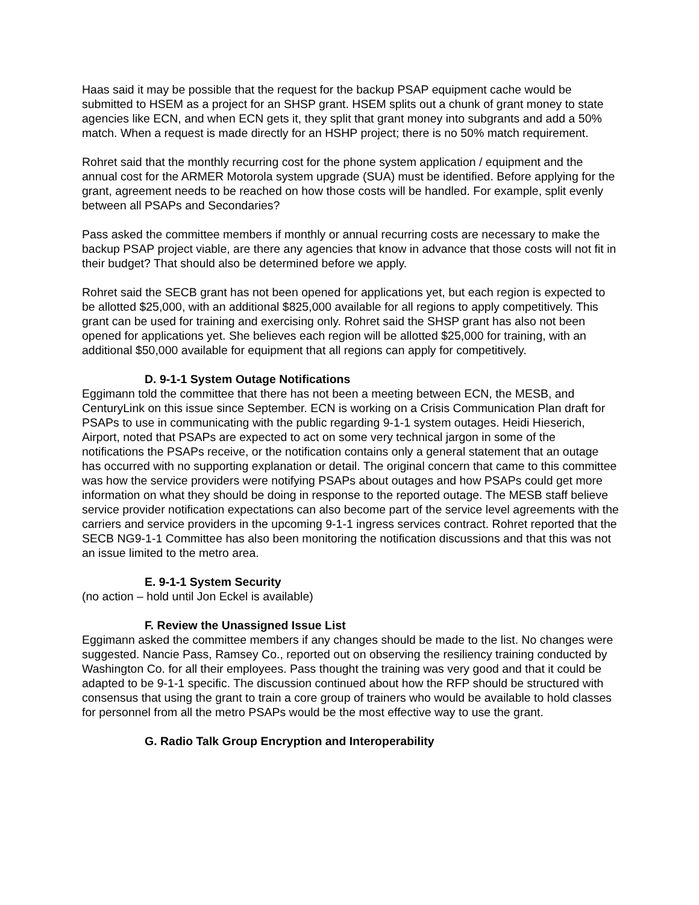Haas said it may be possible that the request for the backup PSAP equipment cache would be submitted to HSEM as a project for an SHSP grant. HSEM splits out a chunk of grant money to state agencies like ECN, and when ECN gets it, they split that grant money into subgrants and add a 50% match. When a request is made directly for an HSHP project; there is no 50% match requirement.
Rohret said that the monthly recurring cost for the phone system application / equipment and the annual cost for the ARMER Motorola system upgrade (SUA) must be identified. Before applying for the grant, agreement needs to be reached on how those costs will be handled. For example, split evenly between all PSAPs and Secondaries?
Pass asked the committee members if monthly or annual recurring costs are necessary to make the backup PSAP project viable, are there any agencies that know in advance that those costs will not fit in their budget? That should also be determined before we apply.
Rohret said the SECB grant has not been opened for applications yet, but each region is expected to be allotted $25,000, with an additional $825,000 available for all regions to apply competitively. This grant can be used for training and exercising only. Rohret said the SHSP grant has also not been opened for applications yet. She believes each region will be allotted $25,000 for training, with an additional $50,000 available for equipment that all regions can apply for competitively.
D. 9-1-1 System Outage Notifications
Eggimann told the committee that there has not been a meeting between ECN, the MESB, and CenturyLink on this issue since September. ECN is working on a Crisis Communication Plan draft for PSAPs to use in communicating with the public regarding 9-1-1 system outages. Heidi Hieserich, Airport, noted that PSAPs are expected to act on some very technical jargon in some of the notifications the PSAPs receive, or the notification contains only a general statement that an outage has occurred with no supporting explanation or detail. The original concern that came to this committee was how the service providers were notifying PSAPs about outages and how PSAPs could get more information on what they should be doing in response to the reported outage. The MESB staff believe service provider notification expectations can also become part of the service level agreements with the carriers and service providers in the upcoming 9-1-1 ingress services contract. Rohret reported that the SECB NG9-1-1 Committee has also been monitoring the notification discussions and that this was not an issue limited to the metro area.
E. 9-1-1 System Security
(no action – hold until Jon Eckel is available)
F. Review the Unassigned Issue List
Eggimann asked the committee members if any changes should be made to the list. No changes were suggested. Nancie Pass, Ramsey Co., reported out on observing the resiliency training conducted by Washington Co. for all their employees. Pass thought the training was very good and that it could be adapted to be 9-1-1 specific. The discussion continued about how the RFP should be structured with consensus that using the grant to train a core group of trainers who would be available to hold classes for personnel from all the metro PSAPs would be the most effective way to use the grant.
G. Radio Talk Group Encryption and Interoperability